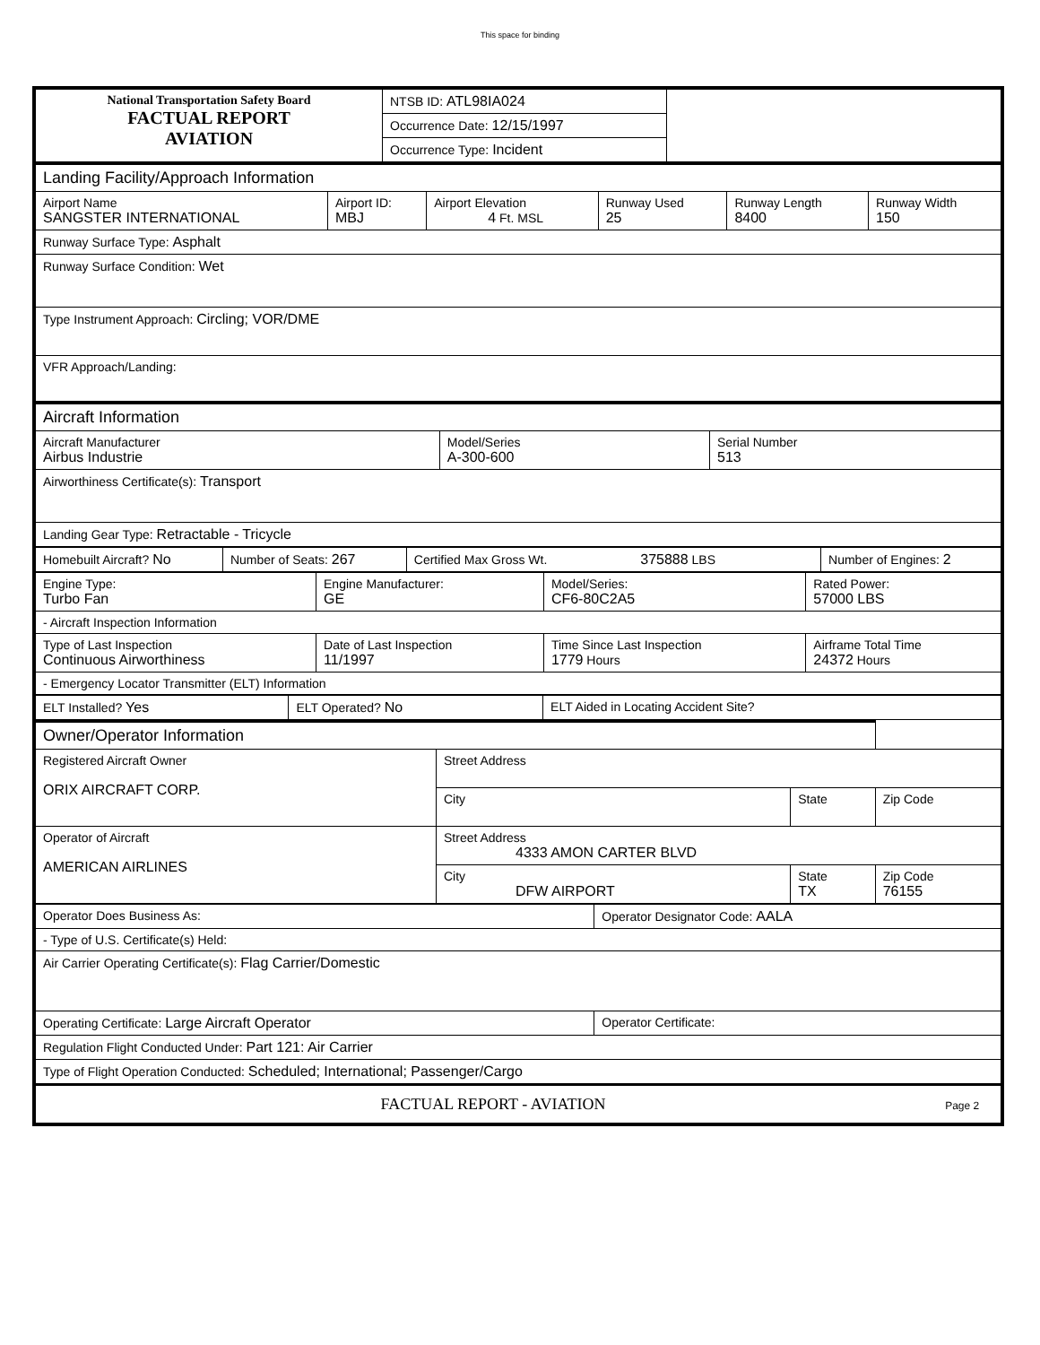This space for binding
| National Transportation Safety Board FACTUAL REPORT AVIATION | NTSB ID: ATL98IA024 | |
| | Occurrence Date: 12/15/1997 | |
| | Occurrence Type: Incident | |
| Landing Facility/Approach Information | | | | | |
| Airport Name SANGSTER INTERNATIONAL | Airport ID: MBJ | Airport Elevation 4 Ft. MSL | Runway Used 25 | Runway Length 8400 | Runway Width 150 |
| Runway Surface Type: Asphalt | | | | | |
| Runway Surface Condition: Wet | | | | | |
| Type Instrument Approach: Circling; VOR/DME | | | | | |
| VFR Approach/Landing: | | | | | |
| Aircraft Information | | |
| Aircraft Manufacturer Airbus Industrie | Model/Series A-300-600 | Serial Number 513 |
| Airworthiness Certificate(s): Transport | | |
| Landing Gear Type: Retractable - Tricycle | | |
| Homebuilt Aircraft? No | Number of Seats: 267 | Certified Max Gross Wt. 375888 LBS | Number of Engines: 2 |
| Engine Type: Turbo Fan | Engine Manufacturer: GE | Model/Series: CF6-80C2A5 | Rated Power: 57000 LBS |
| - Aircraft Inspection Information | | | |
| Type of Last Inspection Continuous Airworthiness | Date of Last Inspection 11/1997 | Time Since Last Inspection 1779 Hours | Airframe Total Time 24372 Hours |
| - Emergency Locator Transmitter (ELT) Information | | | |
| ELT Installed? Yes | ELT Operated? No | ELT Aided in Locating Accident Site? |
| Owner/Operator Information | | | |
| Registered Aircraft Owner ORIX AIRCRAFT CORP. | Street Address | | |
| | City | State | Zip Code |
| Operator of Aircraft AMERICAN AIRLINES | Street Address 4333 AMON CARTER BLVD | | |
| | City DFW AIRPORT | State TX | Zip Code 76155 |
| Operator Does Business As: | Operator Designator Code: AALA |
| - Type of U.S. Certificate(s) Held: | |
| Air Carrier Operating Certificate(s): Flag Carrier/Domestic | |
| Operating Certificate: Large Aircraft Operator | Operator Certificate: |
| Regulation Flight Conducted Under: Part 121: Air Carrier | |
| Type of Flight Operation Conducted: Scheduled; International; Passenger/Cargo | |
| FACTUAL REPORT - AVIATION Page 2 | |